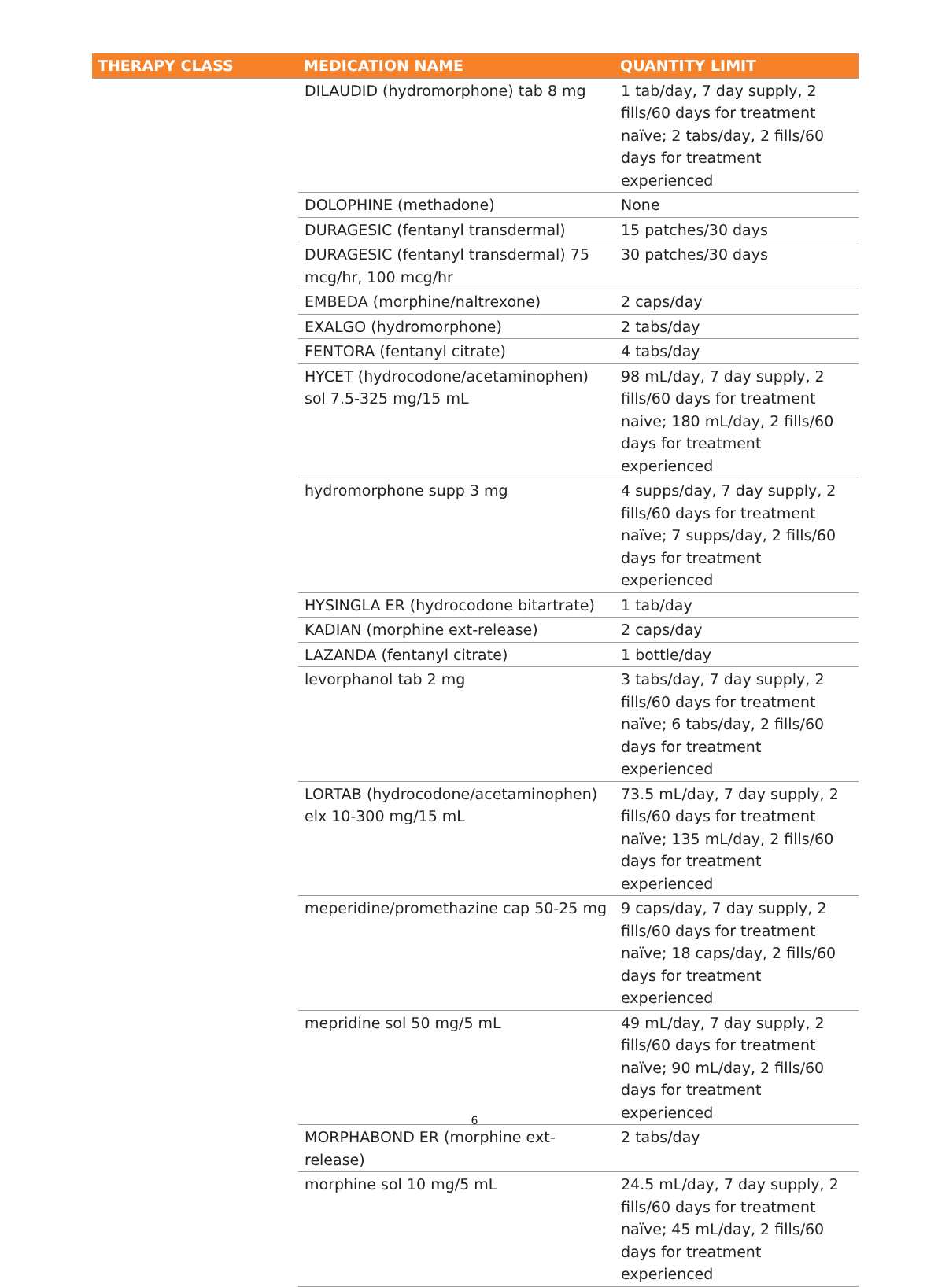| THERAPY CLASS | MEDICATION NAME | QUANTITY LIMIT |
| --- | --- | --- |
| | DILAUDID (hydromorphone) tab 8 mg | 1 tab/day, 7 day supply, 2 fills/60 days for treatment naïve; 2 tabs/day, 2 fills/60 days for treatment experienced |
| | DOLOPHINE (methadone) | None |
| | DURAGESIC (fentanyl transdermal) | 15 patches/30 days |
| | DURAGESIC (fentanyl transdermal) 75 mcg/hr, 100 mcg/hr | 30 patches/30 days |
| | EMBEDA (morphine/naltrexone) | 2 caps/day |
| | EXALGO (hydromorphone) | 2 tabs/day |
| | FENTORA (fentanyl citrate) | 4 tabs/day |
| | HYCET (hydrocodone/acetaminophen) sol 7.5-325 mg/15 mL | 98 mL/day, 7 day supply, 2 fills/60 days for treatment naive; 180 mL/day, 2 fills/60 days for treatment experienced |
| | hydromorphone supp 3 mg | 4 supps/day, 7 day supply, 2 fills/60 days for treatment naïve; 7 supps/day, 2 fills/60 days for treatment experienced |
| | HYSINGLA ER (hydrocodone bitartrate) | 1 tab/day |
| | KADIAN (morphine ext-release) | 2 caps/day |
| | LAZANDA (fentanyl citrate) | 1 bottle/day |
| | levorphanol tab 2 mg | 3 tabs/day, 7 day supply, 2 fills/60 days for treatment naïve; 6 tabs/day, 2 fills/60 days for treatment experienced |
| | LORTAB (hydrocodone/acetaminophen) elx 10-300 mg/15 mL | 73.5 mL/day, 7 day supply, 2 fills/60 days for treatment naïve; 135 mL/day, 2 fills/60 days for treatment experienced |
| | meperidine/promethazine cap 50-25 mg | 9 caps/day, 7 day supply, 2 fills/60 days for treatment naïve; 18 caps/day, 2 fills/60 days for treatment experienced |
| | mepridine sol 50 mg/5 mL | 49 mL/day, 7 day supply, 2 fills/60 days for treatment naïve; 90 mL/day, 2 fills/60 days for treatment experienced |
| | MORPHABOND ER (morphine ext-release) | 2 tabs/day |
| | morphine sol 10 mg/5 mL | 24.5 mL/day, 7 day supply, 2 fills/60 days for treatment naïve; 45 mL/day, 2 fills/60 days for treatment experienced |
6